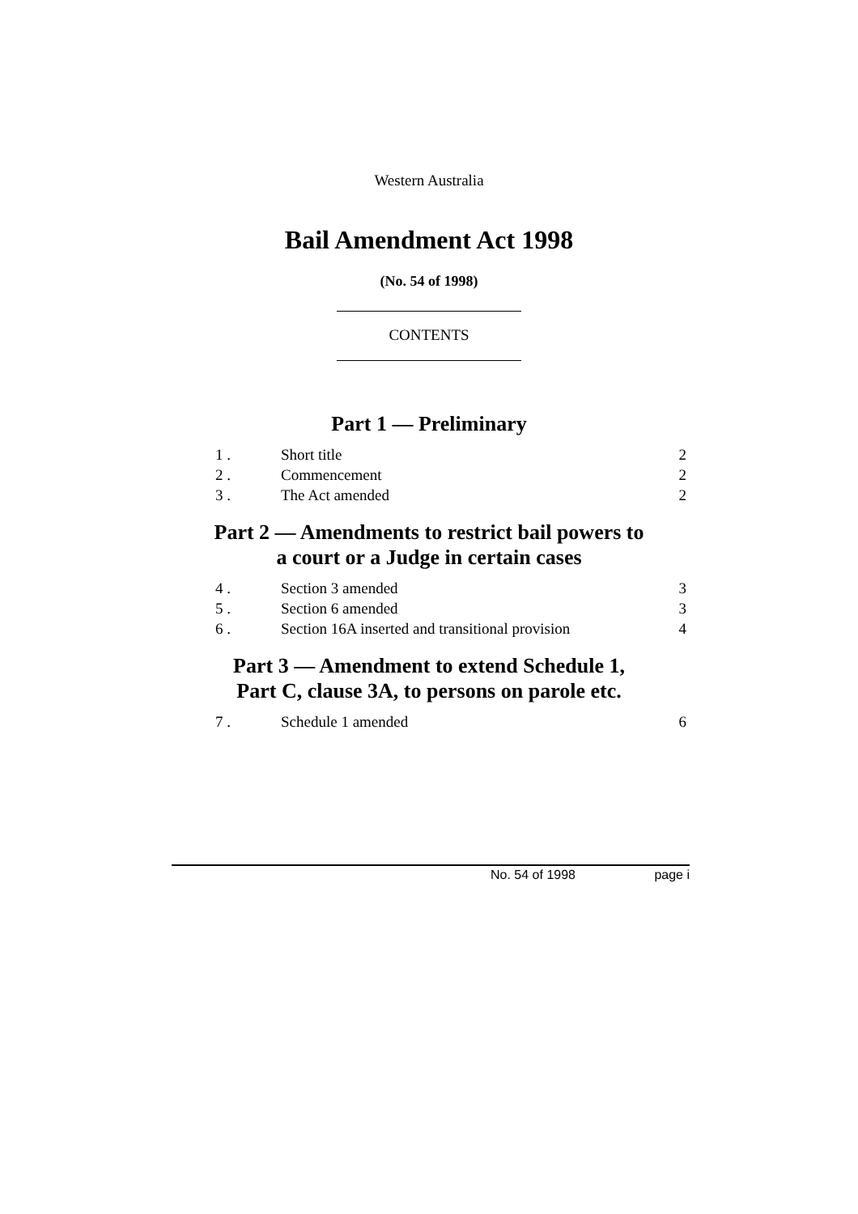Western Australia
Bail Amendment Act 1998
(No. 54 of 1998)
CONTENTS
Part 1 — Preliminary
1 . Short title 2
2 . Commencement 2
3 . The Act amended 2
Part 2 — Amendments to restrict bail powers to
a court or a Judge in certain cases
4 . Section 3 amended 3
5 . Section 6 amended 3
6 . Section 16A inserted and transitional provision 4
Part 3 — Amendment to extend Schedule 1,
Part C, clause 3A, to persons on parole etc.
7 . Schedule 1 amended 6
No. 54 of 1998 page i